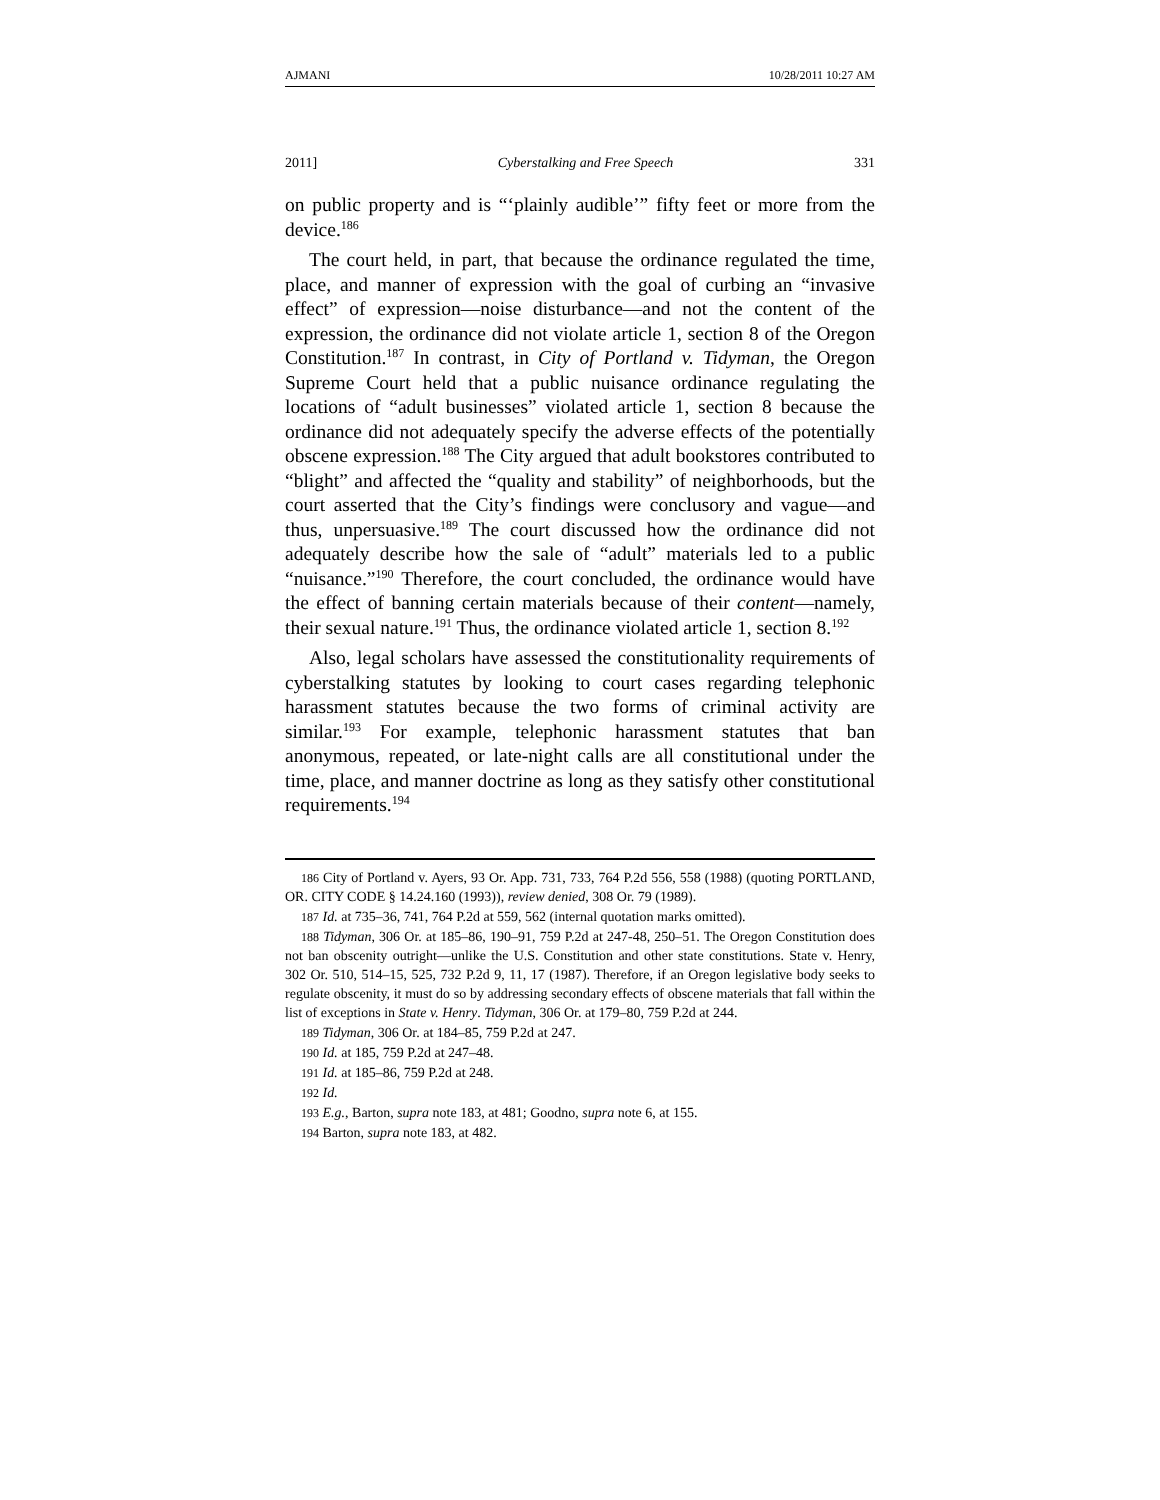AJMANI 10/28/2011 10:27 AM
2011] Cyberstalking and Free Speech 331
on public property and is “‘plainly audible’” fifty feet or more from the device.<sup>186</sup>
The court held, in part, that because the ordinance regulated the time, place, and manner of expression with the goal of curbing an “invasive effect” of expression—noise disturbance—and not the content of the expression, the ordinance did not violate article 1, section 8 of the Oregon Constitution.<sup>187</sup> In contrast, in City of Portland v. Tidyman, the Oregon Supreme Court held that a public nuisance ordinance regulating the locations of “adult businesses” violated article 1, section 8 because the ordinance did not adequately specify the adverse effects of the potentially obscene expression.<sup>188</sup> The City argued that adult bookstores contributed to “blight” and affected the “quality and stability” of neighborhoods, but the court asserted that the City’s findings were conclusory and vague—and thus, unpersuasive.<sup>189</sup> The court discussed how the ordinance did not adequately describe how the sale of “adult” materials led to a public “nuisance.”<sup>190</sup> Therefore, the court concluded, the ordinance would have the effect of banning certain materials because of their content—namely, their sexual nature.<sup>191</sup> Thus, the ordinance violated article 1, section 8.<sup>192</sup>
Also, legal scholars have assessed the constitutionality requirements of cyberstalking statutes by looking to court cases regarding telephonic harassment statutes because the two forms of criminal activity are similar.<sup>193</sup> For example, telephonic harassment statutes that ban anonymous, repeated, or late-night calls are all constitutional under the time, place, and manner doctrine as long as they satisfy other constitutional requirements.<sup>194</sup>
<sup>186</sup> City of Portland v. Ayers, 93 Or. App. 731, 733, 764 P.2d 556, 558 (1988) (quoting PORTLAND, OR. CITY CODE § 14.24.160 (1993)), review denied, 308 Or. 79 (1989).
<sup>187</sup> Id. at 735–36, 741, 764 P.2d at 559, 562 (internal quotation marks omitted).
<sup>188</sup> Tidyman, 306 Or. at 185–86, 190–91, 759 P.2d at 247-48, 250–51. The Oregon Constitution does not ban obscenity outright—unlike the U.S. Constitution and other state constitutions. State v. Henry, 302 Or. 510, 514–15, 525, 732 P.2d 9, 11, 17 (1987). Therefore, if an Oregon legislative body seeks to regulate obscenity, it must do so by addressing secondary effects of obscene materials that fall within the list of exceptions in State v. Henry. Tidyman, 306 Or. at 179–80, 759 P.2d at 244.
<sup>189</sup> Tidyman, 306 Or. at 184–85, 759 P.2d at 247.
<sup>190</sup> Id. at 185, 759 P.2d at 247–48.
<sup>191</sup> Id. at 185–86, 759 P.2d at 248.
<sup>192</sup> Id.
<sup>193</sup> E.g., Barton, supra note 183, at 481; Goodno, supra note 6, at 155.
<sup>194</sup> Barton, supra note 183, at 482.